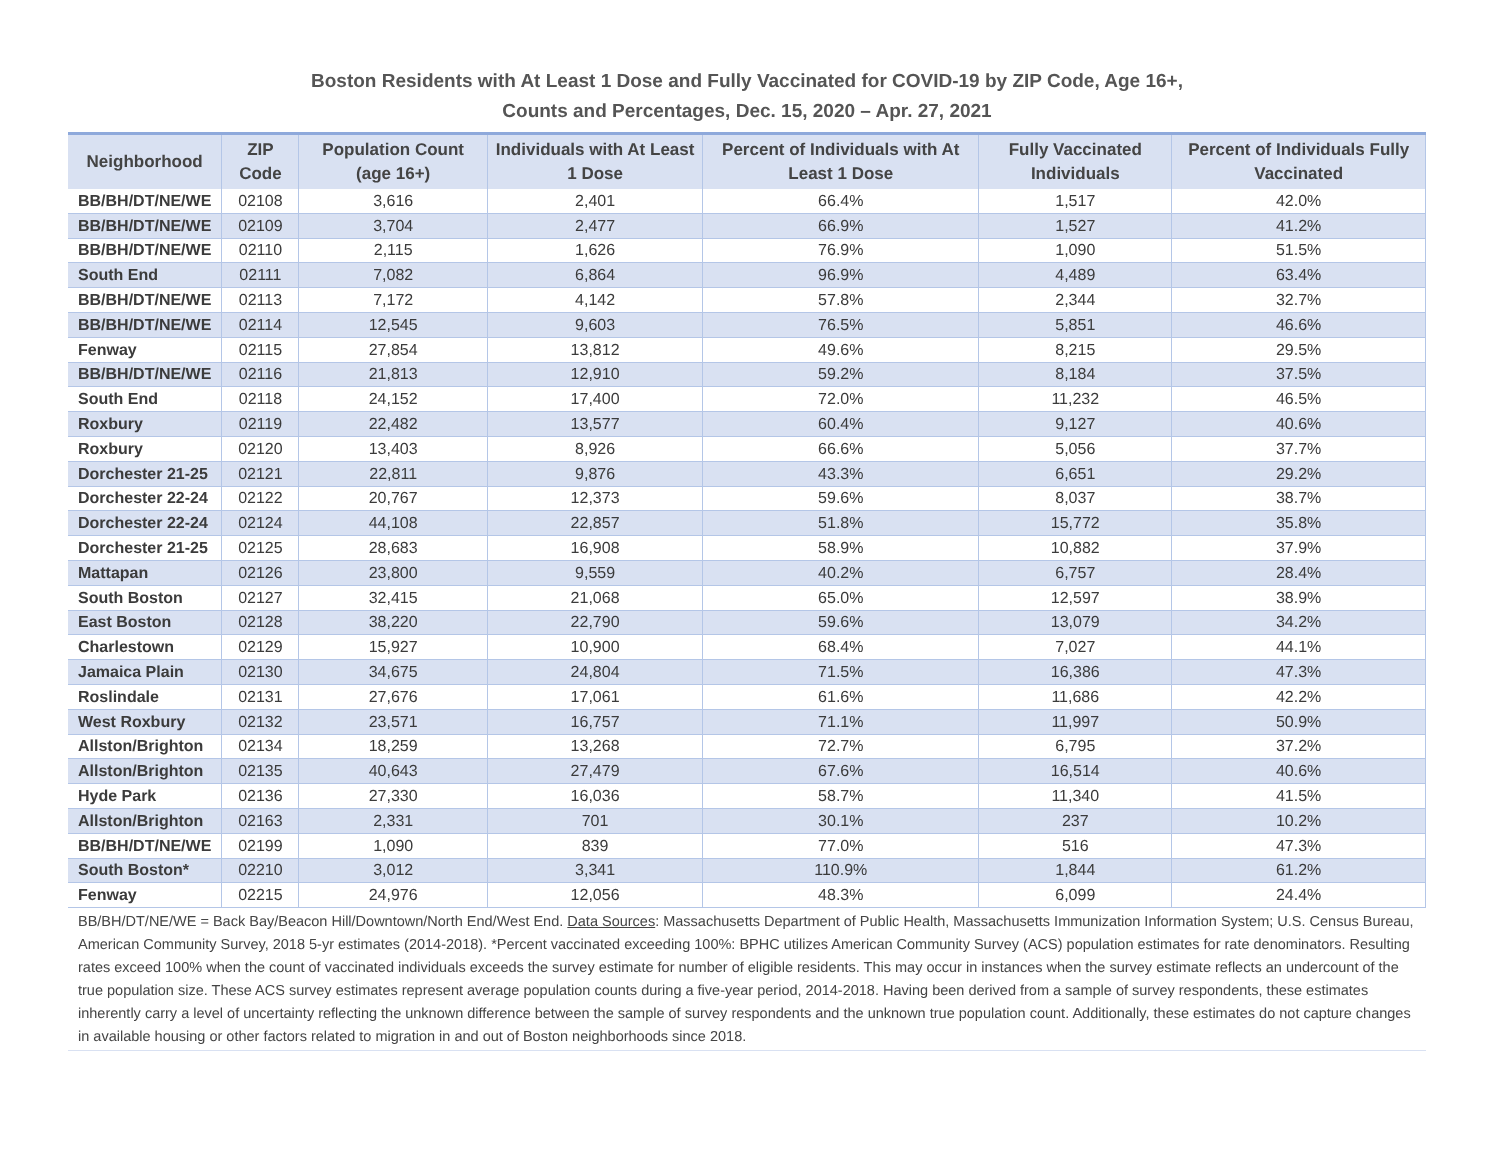Boston Residents with At Least 1 Dose and Fully Vaccinated for COVID-19 by ZIP Code, Age 16+,
Counts and Percentages, Dec. 15, 2020 – Apr. 27, 2021
| Neighborhood | ZIP Code | Population Count (age 16+) | Individuals with At Least 1 Dose | Percent of Individuals with At Least 1 Dose | Fully Vaccinated Individuals | Percent of Individuals Fully Vaccinated |
| --- | --- | --- | --- | --- | --- | --- |
| BB/BH/DT/NE/WE | 02108 | 3,616 | 2,401 | 66.4% | 1,517 | 42.0% |
| BB/BH/DT/NE/WE | 02109 | 3,704 | 2,477 | 66.9% | 1,527 | 41.2% |
| BB/BH/DT/NE/WE | 02110 | 2,115 | 1,626 | 76.9% | 1,090 | 51.5% |
| South End | 02111 | 7,082 | 6,864 | 96.9% | 4,489 | 63.4% |
| BB/BH/DT/NE/WE | 02113 | 7,172 | 4,142 | 57.8% | 2,344 | 32.7% |
| BB/BH/DT/NE/WE | 02114 | 12,545 | 9,603 | 76.5% | 5,851 | 46.6% |
| Fenway | 02115 | 27,854 | 13,812 | 49.6% | 8,215 | 29.5% |
| BB/BH/DT/NE/WE | 02116 | 21,813 | 12,910 | 59.2% | 8,184 | 37.5% |
| South End | 02118 | 24,152 | 17,400 | 72.0% | 11,232 | 46.5% |
| Roxbury | 02119 | 22,482 | 13,577 | 60.4% | 9,127 | 40.6% |
| Roxbury | 02120 | 13,403 | 8,926 | 66.6% | 5,056 | 37.7% |
| Dorchester 21-25 | 02121 | 22,811 | 9,876 | 43.3% | 6,651 | 29.2% |
| Dorchester 22-24 | 02122 | 20,767 | 12,373 | 59.6% | 8,037 | 38.7% |
| Dorchester 22-24 | 02124 | 44,108 | 22,857 | 51.8% | 15,772 | 35.8% |
| Dorchester 21-25 | 02125 | 28,683 | 16,908 | 58.9% | 10,882 | 37.9% |
| Mattapan | 02126 | 23,800 | 9,559 | 40.2% | 6,757 | 28.4% |
| South Boston | 02127 | 32,415 | 21,068 | 65.0% | 12,597 | 38.9% |
| East Boston | 02128 | 38,220 | 22,790 | 59.6% | 13,079 | 34.2% |
| Charlestown | 02129 | 15,927 | 10,900 | 68.4% | 7,027 | 44.1% |
| Jamaica Plain | 02130 | 34,675 | 24,804 | 71.5% | 16,386 | 47.3% |
| Roslindale | 02131 | 27,676 | 17,061 | 61.6% | 11,686 | 42.2% |
| West Roxbury | 02132 | 23,571 | 16,757 | 71.1% | 11,997 | 50.9% |
| Allston/Brighton | 02134 | 18,259 | 13,268 | 72.7% | 6,795 | 37.2% |
| Allston/Brighton | 02135 | 40,643 | 27,479 | 67.6% | 16,514 | 40.6% |
| Hyde Park | 02136 | 27,330 | 16,036 | 58.7% | 11,340 | 41.5% |
| Allston/Brighton | 02163 | 2,331 | 701 | 30.1% | 237 | 10.2% |
| BB/BH/DT/NE/WE | 02199 | 1,090 | 839 | 77.0% | 516 | 47.3% |
| South Boston* | 02210 | 3,012 | 3,341 | 110.9% | 1,844 | 61.2% |
| Fenway | 02215 | 24,976 | 12,056 | 48.3% | 6,099 | 24.4% |
BB/BH/DT/NE/WE = Back Bay/Beacon Hill/Downtown/North End/West End. Data Sources: Massachusetts Department of Public Health, Massachusetts Immunization Information System; U.S. Census Bureau, American Community Survey, 2018 5-yr estimates (2014-2018). *Percent vaccinated exceeding 100%: BPHC utilizes American Community Survey (ACS) population estimates for rate denominators. Resulting rates exceed 100% when the count of vaccinated individuals exceeds the survey estimate for number of eligible residents. This may occur in instances when the survey estimate reflects an undercount of the true population size. These ACS survey estimates represent average population counts during a five-year period, 2014-2018. Having been derived from a sample of survey respondents, these estimates inherently carry a level of uncertainty reflecting the unknown difference between the sample of survey respondents and the unknown true population count. Additionally, these estimates do not capture changes in available housing or other factors related to migration in and out of Boston neighborhoods since 2018.